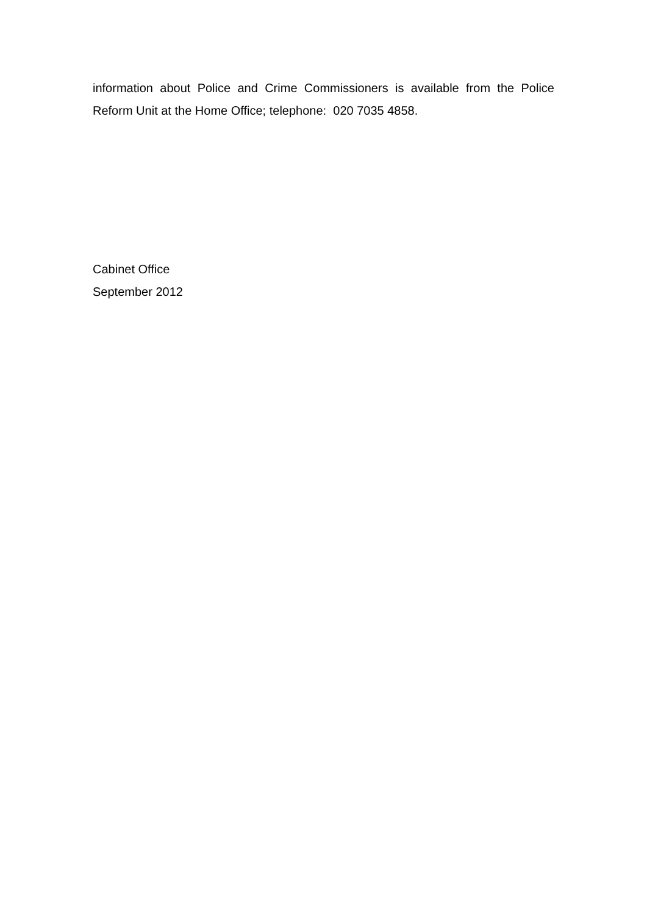information about Police and Crime Commissioners is available from the Police Reform Unit at the Home Office; telephone: 020 7035 4858.
Cabinet Office
September 2012